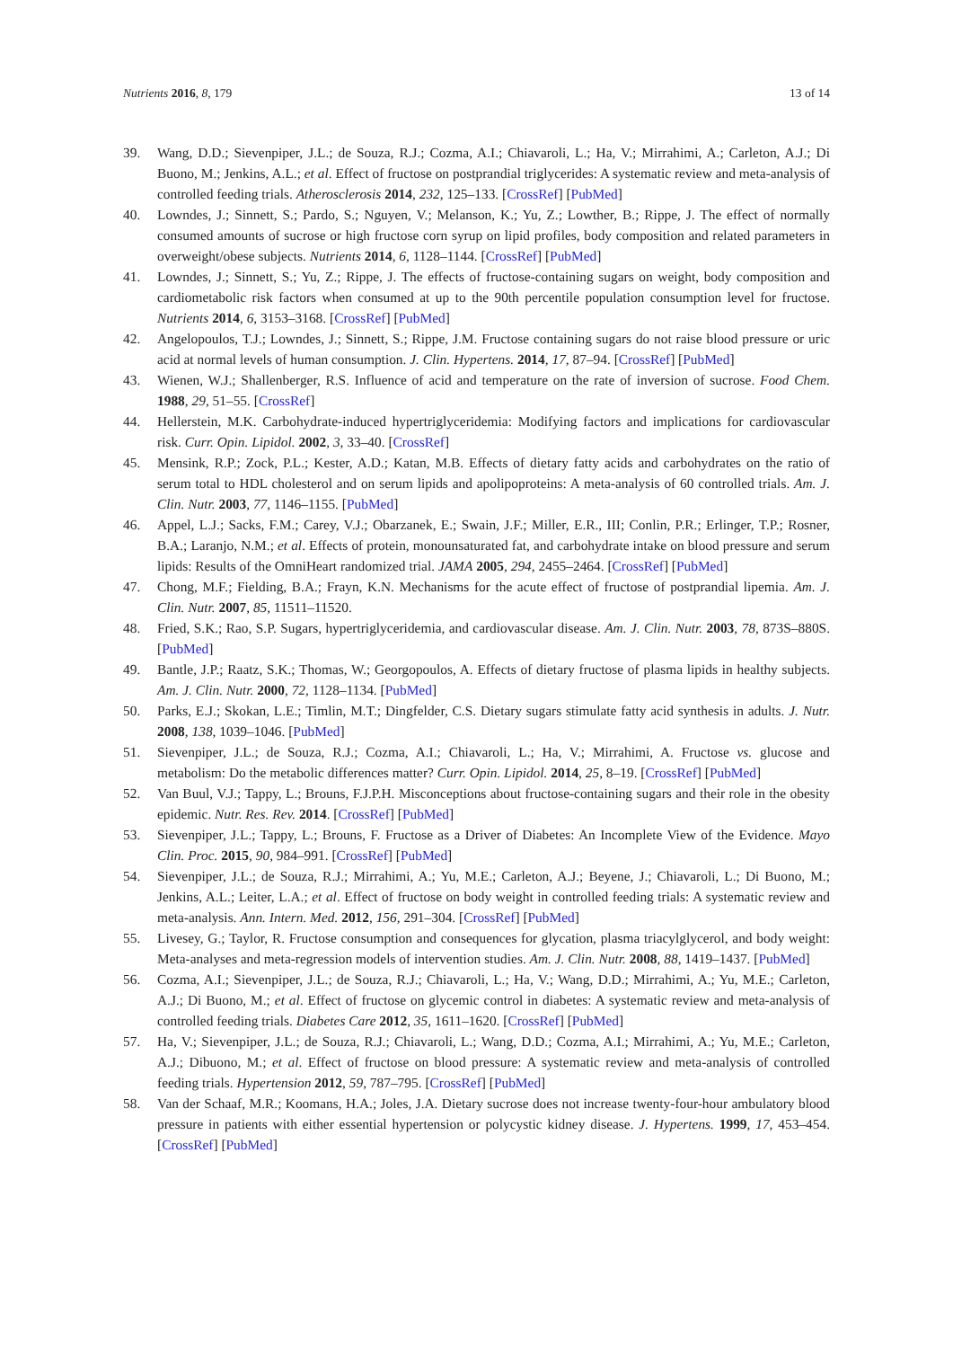Nutrients 2016, 8, 179 13 of 14
39. Wang, D.D.; Sievenpiper, J.L.; de Souza, R.J.; Cozma, A.I.; Chiavaroli, L.; Ha, V.; Mirrahimi, A.; Carleton, A.J.; Di Buono, M.; Jenkins, A.L.; et al. Effect of fructose on postprandial triglycerides: A systematic review and meta-analysis of controlled feeding trials. Atherosclerosis 2014, 232, 125–133. [CrossRef] [PubMed]
40. Lowndes, J.; Sinnett, S.; Pardo, S.; Nguyen, V.; Melanson, K.; Yu, Z.; Lowther, B.; Rippe, J. The effect of normally consumed amounts of sucrose or high fructose corn syrup on lipid profiles, body composition and related parameters in overweight/obese subjects. Nutrients 2014, 6, 1128–1144. [CrossRef] [PubMed]
41. Lowndes, J.; Sinnett, S.; Yu, Z.; Rippe, J. The effects of fructose-containing sugars on weight, body composition and cardiometabolic risk factors when consumed at up to the 90th percentile population consumption level for fructose. Nutrients 2014, 6, 3153–3168. [CrossRef] [PubMed]
42. Angelopoulos, T.J.; Lowndes, J.; Sinnett, S.; Rippe, J.M. Fructose containing sugars do not raise blood pressure or uric acid at normal levels of human consumption. J. Clin. Hypertens. 2014, 17, 87–94. [CrossRef] [PubMed]
43. Wienen, W.J.; Shallenberger, R.S. Influence of acid and temperature on the rate of inversion of sucrose. Food Chem. 1988, 29, 51–55. [CrossRef]
44. Hellerstein, M.K. Carbohydrate-induced hypertriglyceridemia: Modifying factors and implications for cardiovascular risk. Curr. Opin. Lipidol. 2002, 3, 33–40. [CrossRef]
45. Mensink, R.P.; Zock, P.L.; Kester, A.D.; Katan, M.B. Effects of dietary fatty acids and carbohydrates on the ratio of serum total to HDL cholesterol and on serum lipids and apolipoproteins: A meta-analysis of 60 controlled trials. Am. J. Clin. Nutr. 2003, 77, 1146–1155. [PubMed]
46. Appel, L.J.; Sacks, F.M.; Carey, V.J.; Obarzanek, E.; Swain, J.F.; Miller, E.R., III; Conlin, P.R.; Erlinger, T.P.; Rosner, B.A.; Laranjo, N.M.; et al. Effects of protein, monounsaturated fat, and carbohydrate intake on blood pressure and serum lipids: Results of the OmniHeart randomized trial. JAMA 2005, 294, 2455–2464. [CrossRef] [PubMed]
47. Chong, M.F.; Fielding, B.A.; Frayn, K.N. Mechanisms for the acute effect of fructose of postprandial lipemia. Am. J. Clin. Nutr. 2007, 85, 11511–11520.
48. Fried, S.K.; Rao, S.P. Sugars, hypertriglyceridemia, and cardiovascular disease. Am. J. Clin. Nutr. 2003, 78, 873S–880S. [PubMed]
49. Bantle, J.P.; Raatz, S.K.; Thomas, W.; Georgopoulos, A. Effects of dietary fructose of plasma lipids in healthy subjects. Am. J. Clin. Nutr. 2000, 72, 1128–1134. [PubMed]
50. Parks, E.J.; Skokan, L.E.; Timlin, M.T.; Dingfelder, C.S. Dietary sugars stimulate fatty acid synthesis in adults. J. Nutr. 2008, 138, 1039–1046. [PubMed]
51. Sievenpiper, J.L.; de Souza, R.J.; Cozma, A.I.; Chiavaroli, L.; Ha, V.; Mirrahimi, A. Fructose vs. glucose and metabolism: Do the metabolic differences matter? Curr. Opin. Lipidol. 2014, 25, 8–19. [CrossRef] [PubMed]
52. Van Buul, V.J.; Tappy, L.; Brouns, F.J.P.H. Misconceptions about fructose-containing sugars and their role in the obesity epidemic. Nutr. Res. Rev. 2014. [CrossRef] [PubMed]
53. Sievenpiper, J.L.; Tappy, L.; Brouns, F. Fructose as a Driver of Diabetes: An Incomplete View of the Evidence. Mayo Clin. Proc. 2015, 90, 984–991. [CrossRef] [PubMed]
54. Sievenpiper, J.L.; de Souza, R.J.; Mirrahimi, A.; Yu, M.E.; Carleton, A.J.; Beyene, J.; Chiavaroli, L.; Di Buono, M.; Jenkins, A.L.; Leiter, L.A.; et al. Effect of fructose on body weight in controlled feeding trials: A systematic review and meta-analysis. Ann. Intern. Med. 2012, 156, 291–304. [CrossRef] [PubMed]
55. Livesey, G.; Taylor, R. Fructose consumption and consequences for glycation, plasma triacylglycerol, and body weight: Meta-analyses and meta-regression models of intervention studies. Am. J. Clin. Nutr. 2008, 88, 1419–1437. [PubMed]
56. Cozma, A.I.; Sievenpiper, J.L.; de Souza, R.J.; Chiavaroli, L.; Ha, V.; Wang, D.D.; Mirrahimi, A.; Yu, M.E.; Carleton, A.J.; Di Buono, M.; et al. Effect of fructose on glycemic control in diabetes: A systematic review and meta-analysis of controlled feeding trials. Diabetes Care 2012, 35, 1611–1620. [CrossRef] [PubMed]
57. Ha, V.; Sievenpiper, J.L.; de Souza, R.J.; Chiavaroli, L.; Wang, D.D.; Cozma, A.I.; Mirrahimi, A.; Yu, M.E.; Carleton, A.J.; Dibuono, M.; et al. Effect of fructose on blood pressure: A systematic review and meta-analysis of controlled feeding trials. Hypertension 2012, 59, 787–795. [CrossRef] [PubMed]
58. Van der Schaaf, M.R.; Koomans, H.A.; Joles, J.A. Dietary sucrose does not increase twenty-four-hour ambulatory blood pressure in patients with either essential hypertension or polycystic kidney disease. J. Hypertens. 1999, 17, 453–454. [CrossRef] [PubMed]